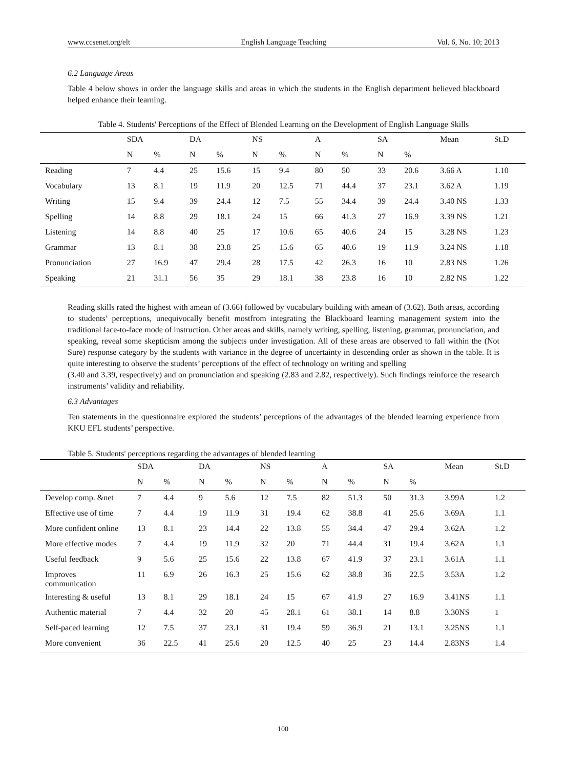www.ccsenet.org/elt English Language Teaching Vol. 6, No. 10; 2013
6.2 Language Areas
Table 4 below shows in order the language skills and areas in which the students in the English department believed blackboard helped enhance their learning.
Table 4. Students' Perceptions of the Effect of Blended Learning on the Development of English Language Skills
| | SDA | | DA | | NS | | A | | SA | | Mean | St.D |
| --- | --- | --- | --- | --- | --- | --- | --- | --- | --- | --- | --- | --- |
| | N | % | N | % | N | % | N | % | N | % | | |
| Reading | 7 | 4.4 | 25 | 15.6 | 15 | 9.4 | 80 | 50 | 33 | 20.6 | 3.66 A | 1.10 |
| Vocabulary | 13 | 8.1 | 19 | 11.9 | 20 | 12.5 | 71 | 44.4 | 37 | 23.1 | 3.62 A | 1.19 |
| Writing | 15 | 9.4 | 39 | 24.4 | 12 | 7.5 | 55 | 34.4 | 39 | 24.4 | 3.40 NS | 1.33 |
| Spelling | 14 | 8.8 | 29 | 18.1 | 24 | 15 | 66 | 41.3 | 27 | 16.9 | 3.39 NS | 1.21 |
| Listening | 14 | 8.8 | 40 | 25 | 17 | 10.6 | 65 | 40.6 | 24 | 15 | 3.28 NS | 1.23 |
| Grammar | 13 | 8.1 | 38 | 23.8 | 25 | 15.6 | 65 | 40.6 | 19 | 11.9 | 3.24 NS | 1.18 |
| Pronunciation | 27 | 16.9 | 47 | 29.4 | 28 | 17.5 | 42 | 26.3 | 16 | 10 | 2.83 NS | 1.26 |
| Speaking | 21 | 31.1 | 56 | 35 | 29 | 18.1 | 38 | 23.8 | 16 | 10 | 2.82 NS | 1.22 |
Reading skills rated the highest with amean of (3.66) followed by vocabulary building with amean of (3.62). Both areas, according to students’ perceptions, unequivocally benefit mostfrom integrating the Blackboard learning management system into the traditional face-to-face mode of instruction. Other areas and skills, namely writing, spelling, listening, grammar, pronunciation, and speaking, reveal some skepticism among the subjects under investigation. All of these areas are observed to fall within the (Not Sure) response category by the students with variance in the degree of uncertainty in descending order as shown in the table. It is quite interesting to observe the students’ perceptions of the effect of technology on writing and spelling
(3.40 and 3.39, respectively) and on pronunciation and speaking (2.83 and 2.82, respectively). Such findings reinforce the research instruments’ validity and reliability.
6.3 Advantages
Ten statements in the questionnaire explored the students’ perceptions of the advantages of the blended learning experience from KKU EFL students’ perspective.
Table 5. Students' perceptions regarding the advantages of blended learning
| | SDA | | DA | | NS | | A | | SA | | Mean | St.D |
| --- | --- | --- | --- | --- | --- | --- | --- | --- | --- | --- | --- | --- |
| | N | % | N | % | N | % | N | % | N | % | | |
| Develop comp. &net | 7 | 4.4 | 9 | 5.6 | 12 | 7.5 | 82 | 51.3 | 50 | 31.3 | 3.99A | 1.2 |
| Effective use of time | 7 | 4.4 | 19 | 11.9 | 31 | 19.4 | 62 | 38.8 | 41 | 25.6 | 3.69A | 1.1 |
| More confident online | 13 | 8.1 | 23 | 14.4 | 22 | 13.8 | 55 | 34.4 | 47 | 29.4 | 3.62A | 1.2 |
| More effective modes | 7 | 4.4 | 19 | 11.9 | 32 | 20 | 71 | 44.4 | 31 | 19.4 | 3.62A | 1.1 |
| Useful feedback | 9 | 5.6 | 25 | 15.6 | 22 | 13.8 | 67 | 41.9 | 37 | 23.1 | 3.61A | 1.1 |
| Improves communication | 11 | 6.9 | 26 | 16.3 | 25 | 15.6 | 62 | 38.8 | 36 | 22.5 | 3.53A | 1.2 |
| Interesting & useful | 13 | 8.1 | 29 | 18.1 | 24 | 15 | 67 | 41.9 | 27 | 16.9 | 3.41NS | 1.1 |
| Authentic material | 7 | 4.4 | 32 | 20 | 45 | 28.1 | 61 | 38.1 | 14 | 8.8 | 3.30NS | 1 |
| Self-paced learning | 12 | 7.5 | 37 | 23.1 | 31 | 19.4 | 59 | 36.9 | 21 | 13.1 | 3.25NS | 1.1 |
| More convenient | 36 | 22.5 | 41 | 25.6 | 20 | 12.5 | 40 | 25 | 23 | 14.4 | 2.83NS | 1.4 |
100